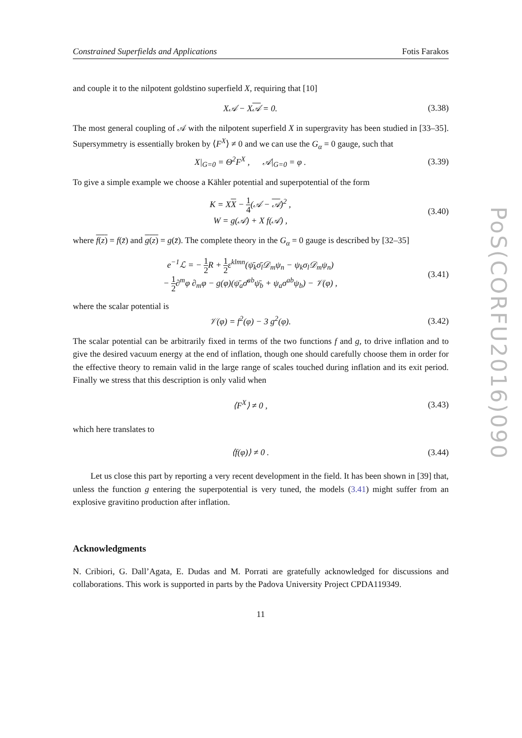PoS(CORFU2016)090
Constrained Superfields and Applications Fotis Farakos
and couple it to the nilpotent goldstino superfield X, requiring that [10]
X𝒜 − X𝒜 = 0. (3.38)
The most general coupling of 𝒜 with the nilpotent superfield X in supergravity has been studied in [33–35]. Supersymmetry is essentially broken by ⟨F<sup>X</sup>⟩ ≠ 0 and we can use the G<sub>α</sub> = 0 gauge, such that
X|<sub>G=0</sub> = Θ<sup>2</sup>F<sup>X</sup> , 𝒜|<sub>G=0</sub> = φ . (3.39)
To give a simple example we choose a Kähler potential and superpotential of the form
K = XX − 1 4(𝒜 − 𝒜)<sup>2</sup> ,
W = g(𝒜) + X f(𝒜) , (3.40)
where f(z) = f(z̄) and g(z) = g(z̄). The complete theory in the G<sub>α</sub> = 0 gauge is described by [32–35]
e<sup>−1</sup>ℒ = − 1 2 R + 1 2ε<sup>klmn</sup>(ψ̄<sub>k</sub>σ̄<sub>l</sub>𝒟<sub>m</sub>ψ<sub>n</sub> − ψ<sub>k</sub>σ<sub>l</sub>𝒟<sub>m</sub>ψ<sub>n</sub>)
− 1 2∂<sup>m</sup>φ ∂<sub>m</sub>φ − g(φ)(ψ̄<sub>a</sub>σ̄<sup>ab</sup>ψ̄<sub>b</sub> + ψ<sub>a</sub>σ<sup>ab</sup>ψ<sub>b</sub>) − 𝒱(φ) , (3.41)
where the scalar potential is
𝒱(φ) = f<sup>2</sup>(φ) − 3 g<sup>2</sup>(φ). (3.42)
The scalar potential can be arbitrarily fixed in terms of the two functions f and g, to drive inflation and to give the desired vacuum energy at the end of inflation, though one should carefully choose them in order for the effective theory to remain valid in the large range of scales touched during inflation and its exit period. Finally we stress that this description is only valid when
⟨F<sup>X</sup>⟩ ≠ 0 , (3.43)
which here translates to
⟨f(φ)⟩ ≠ 0 . (3.44)
Let us close this part by reporting a very recent development in the field. It has been shown in [39] that, unless the function g entering the superpotential is very tuned, the models (3.41) might suffer from an explosive gravitino production after inflation.
Acknowledgments
N. Cribiori, G. Dall’Agata, E. Dudas and M. Porrati are gratefully acknowledged for discussions and collaborations. This work is supported in parts by the Padova University Project CPDA119349.
11